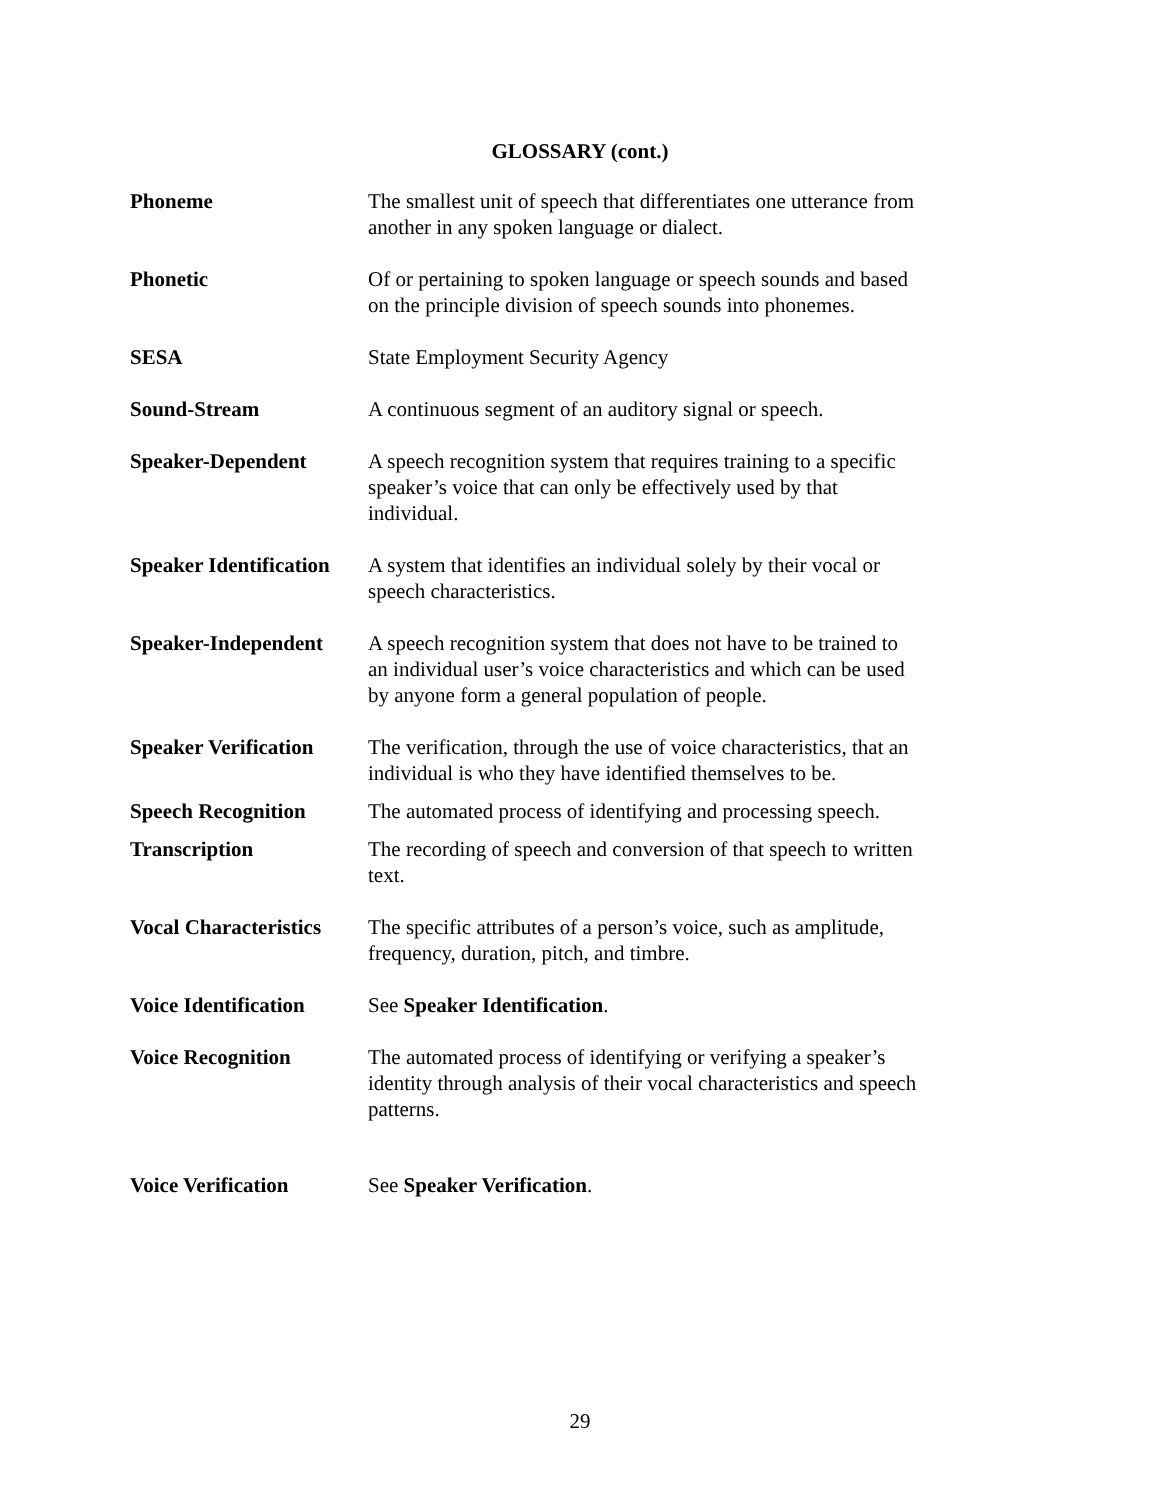GLOSSARY (cont.)
Phoneme The smallest unit of speech that differentiates one utterance from another in any spoken language or dialect.
Phonetic Of or pertaining to spoken language or speech sounds and based on the principle division of speech sounds into phonemes.
SESA State Employment Security Agency
Sound-Stream A continuous segment of an auditory signal or speech.
Speaker-Dependent A speech recognition system that requires training to a specific speaker’s voice that can only be effectively used by that individual.
Speaker Identification
A system that identifies an individual solely by their vocal or speech characteristics.
Speaker-Independent
A speech recognition system that does not have to be trained to an individual user’s voice characteristics and which can be used by anyone form a general population of people.
Speaker Verification
The verification, through the use of voice characteristics, that an individual is who they have identified themselves to be.
Speech Recognition The automated process of identifying and processing speech.
Transcription The recording of speech and conversion of that speech to written text.
Vocal Characteristics
The specific attributes of a person’s voice, such as amplitude, frequency, duration, pitch, and timbre.
Voice Identification
See Speaker Identification.
Voice Recognition The automated process of identifying or verifying a speaker’s identity through analysis of their vocal characteristics and speech patterns.
Voice Verification See Speaker Verification.
29